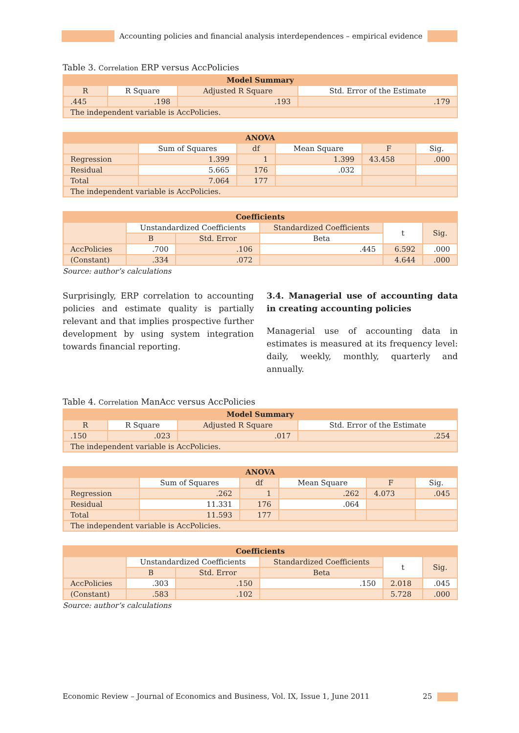Accounting policies and financial analysis interdependences – empirical evidence
Table 3. Correlation ERP versus AccPolicies
| Model Summary | | | |
| --- | --- | --- | --- |
| R | R Square | Adjusted R Square | Std. Error of the Estimate |
| .445 | .198 | .193 | .179 |
| The independent variable is AccPolicies. | | | |
| ANOVA | | | | | |
| --- | --- | --- | --- | --- | --- |
| | Sum of Squares | df | Mean Square | F | Sig. |
| Regression | 1.399 | 1 | 1.399 | 43.458 | .000 |
| Residual | 5.665 | 176 | .032 | | |
| Total | 7.064 | 177 | | | |
| The independent variable is AccPolicies. | | | | | |
| Coefficients | | | | | |
| --- | --- | --- | --- | --- | --- |
| | Unstandardized Coefficients | | Standardized Coefficients | t | Sig. |
| | B | Std. Error | Beta | | |
| AccPolicies | .700 | .106 | .445 | 6.592 | .000 |
| (Constant) | .334 | .072 | | 4.644 | .000 |
Source: author’s calculations
Surprisingly, ERP correlation to accounting policies and estimate quality is partially relevant and that implies prospective further development by using system integration towards financial reporting.
3.4. Managerial use of accounting data in creating accounting policies
Managerial use of accounting data in estimates is measured at its frequency level: daily, weekly, monthly, quarterly and annually.
Table 4. Correlation ManAcc versus AccPolicies
| Model Summary | | | |
| --- | --- | --- | --- |
| R | R Square | Adjusted R Square | Std. Error of the Estimate |
| .150 | .023 | .017 | .254 |
| The independent variable is AccPolicies. | | | |
| ANOVA | | | | | |
| --- | --- | --- | --- | --- | --- |
| | Sum of Squares | df | Mean Square | F | Sig. |
| Regression | .262 | 1 | .262 | 4.073 | .045 |
| Residual | 11.331 | 176 | .064 | | |
| Total | 11.593 | 177 | | | |
| The independent variable is AccPolicies. | | | | | |
| Coefficients | | | | | |
| --- | --- | --- | --- | --- | --- |
| | Unstandardized Coefficients | | Standardized Coefficients | t | Sig. |
| | B | Std. Error | Beta | | |
| AccPolicies | .303 | .150 | .150 | 2.018 | .045 |
| (Constant) | .583 | .102 | | 5.728 | .000 |
Source: author’s calculations
Economic Review – Journal of Economics and Business, Vol. IX, Issue 1, June 2011 25